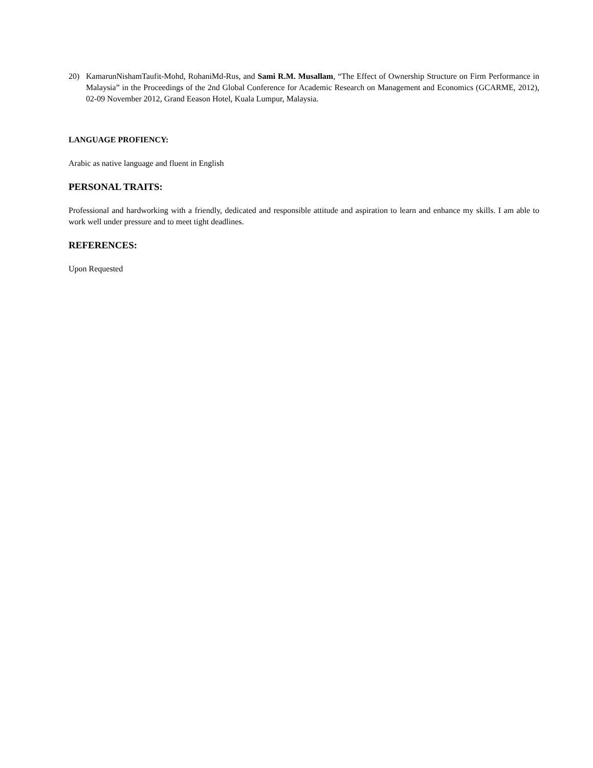20) KamarunNishamTaufit-Mohd, RohaniMd-Rus, and Sami R.M. Musallam, “The Effect of Ownership Structure on Firm Performance in Malaysia” in the Proceedings of the 2nd Global Conference for Academic Research on Management and Economics (GCARME, 2012), 02-09 November 2012, Grand Eeason Hotel, Kuala Lumpur, Malaysia.
LANGUAGE PROFIENCY:
Arabic as native language and fluent in English
PERSONAL TRAITS:
Professional and hardworking with a friendly, dedicated and responsible attitude and aspiration to learn and enhance my skills. I am able to work well under pressure and to meet tight deadlines.
REFERENCES:
Upon Requested